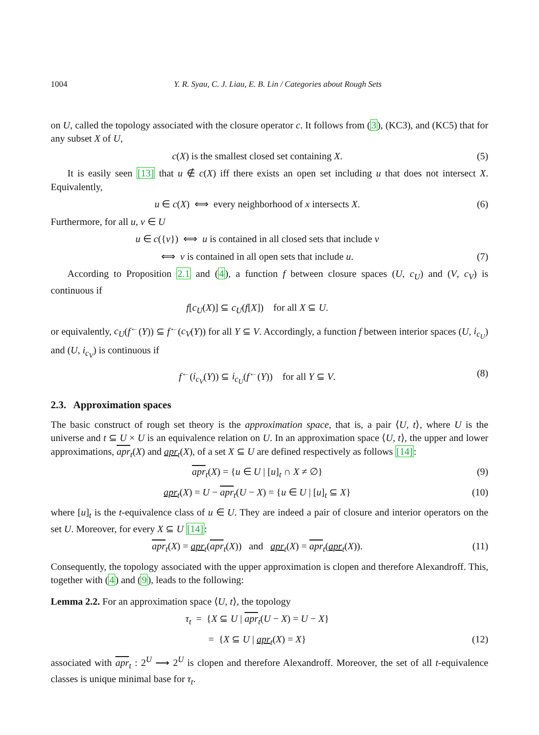1004 Y. R. Syau, C. J. Liau, E. B. Lin / Categories about Rough Sets
on U, called the topology associated with the closure operator c. It follows from (3), (KC3), and (KC5) that for any subset X of U,
c(X) is the smallest closed set containing X. (5)
It is easily seen [13] that u ∉ c(X) iff there exists an open set including u that does not intersect X. Equivalently,
u ∈ c(X) ⟺ every neighborhood of x intersects X. (6)
Furthermore, for all u, v ∈ U
u ∈ c({v}) ⟺ u is contained in all closed sets that include v
⟺ v is contained in all open sets that include u. (7)
According to Proposition 2.1 and (4), a function f between closure spaces (U, c<sub>U</sub>) and (V, c<sub>V</sub>) is continuous if
f[c<sub>U</sub>(X)] ⊆ c<sub>U</sub>(f[X]) for all X ⊆ U.
or equivalently, c<sub>U</sub>(f<sup>←</sup>(Y)) ⊆ f<sup>←</sup>(c<sub>V</sub>(Y)) for all Y ⊆ V. Accordingly, a function f between interior spaces (U, i<sub>c<sub>U</sub></sub>) and (U, i<sub>c<sub>V</sub></sub>) is continuous if
f<sup>←</sup>(i<sub>c<sub>V</sub></sub>(Y)) ⊆ i<sub>c<sub>U</sub></sub>(f<sup>←</sup>(Y)) for all Y ⊆ V. (8)
2.3. Approximation spaces
The basic construct of rough set theory is the approximation space, that is, a pair ⟨U, t⟩, where U is the universe and t ⊆ U × U is an equivalence relation on U. In an approximation space ⟨U, t⟩, the upper and lower approximations, apr<sub>t</sub>(X) and apr<sub>t</sub>(X), of a set X ⊆ U are defined respectively as follows [14]:
apr<sub>t</sub>(X) = {u ∈ U | [u]<sub>t</sub> ∩ X ≠ ∅} (9)
apr<sub>t</sub>(X) = U − apr<sub>t</sub>(U − X) = {u ∈ U | [u]<sub>t</sub> ⊆ X} (10)
where [u]<sub>t</sub> is the t-equivalence class of u ∈ U. They are indeed a pair of closure and interior operators on the set U. Moreover, for every X ⊆ U [14]:
apr<sub>t</sub>(X) = apr<sub>t</sub>(apr<sub>t</sub>(X)) and apr<sub>t</sub>(X) = apr<sub>t</sub>(apr<sub>t</sub>(X)). (11)
Consequently, the topology associated with the upper approximation is clopen and therefore Alexandroff. This, together with (4) and (9), leads to the following:
Lemma 2.2. For an approximation space ⟨U, t⟩, the topology
τ<sub>t</sub> = {X ⊆ U | apr<sub>t</sub>(U − X) = U − X}
= {X ⊆ U | apr<sub>t</sub>(X) = X} (12)
associated with apr<sub>t</sub> : 2<sup>U</sup> ⟶ 2<sup>U</sup> is clopen and therefore Alexandroff. Moreover, the set of all t-equivalence classes is unique minimal base for τ<sub>t</sub>.